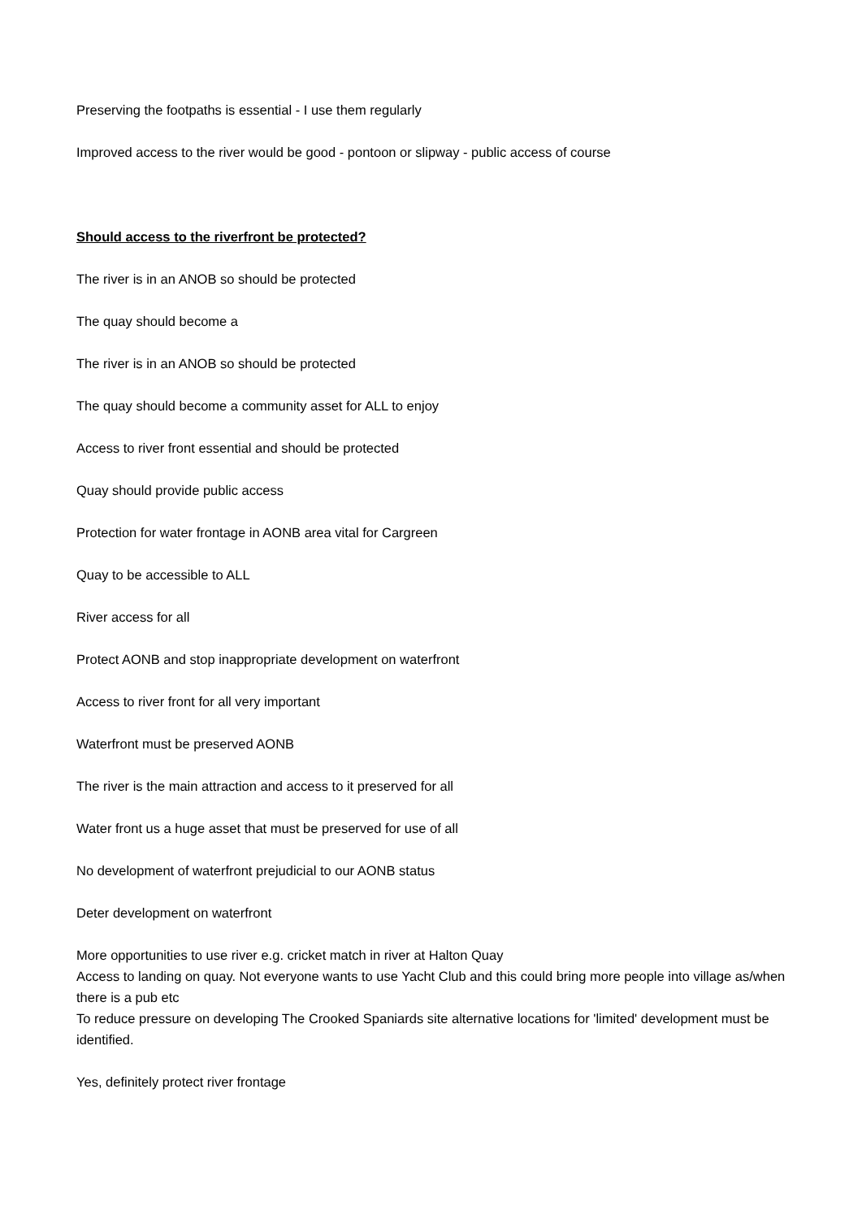Preserving the footpaths is essential - I use them regularly
Improved access to the river would be good - pontoon or slipway - public access of course
Should access to the riverfront be protected?
The river is in an ANOB so should be protected
The quay should become a
The river is in an ANOB so should be protected
The quay should become a community asset for ALL to enjoy
Access to river front essential and should be protected
Quay should provide public access
Protection for water frontage in AONB area vital for Cargreen
Quay to be accessible to ALL
River access for all
Protect AONB and stop inappropriate development on waterfront
Access to river front for all very important
Waterfront must be preserved AONB
The river is the main attraction and access to it preserved for all
Water front us a huge asset that must be preserved for use of all
No development of waterfront prejudicial to our AONB status
Deter development on waterfront
More opportunities to use river e.g. cricket match in river at Halton Quay
Access to landing on quay. Not everyone wants to use Yacht Club and this could bring more people into village as/when there is a pub etc
To reduce pressure on developing The Crooked Spaniards site alternative locations for 'limited' development must be identified.
Yes, definitely protect river frontage